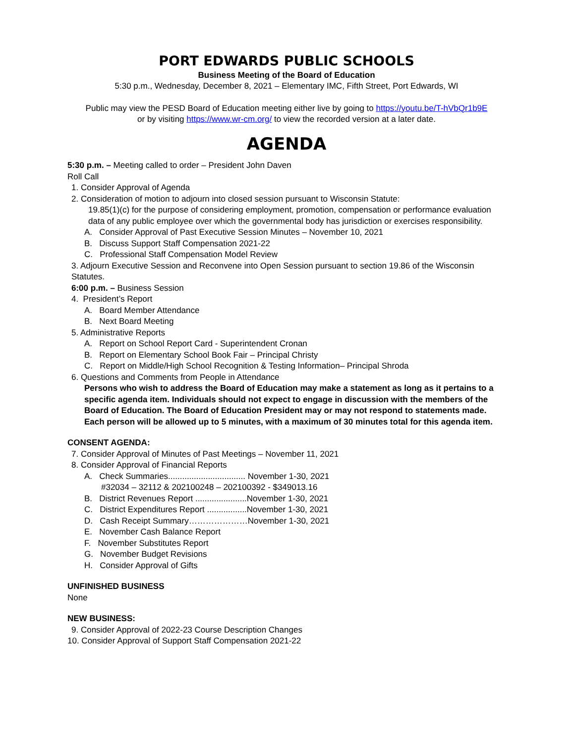PORT EDWARDS PUBLIC SCHOOLS
Business Meeting of the Board of Education
5:30 p.m., Wednesday, December 8, 2021 – Elementary IMC, Fifth Street, Port Edwards, WI
Public may view the PESD Board of Education meeting either live by going to https://youtu.be/T-hVbQr1b9E
or by visiting https://www.wr-cm.org/ to view the recorded version at a later date.
AGENDA
5:30 p.m. – Meeting called to order – President John Daven
Roll Call
1. Consider Approval of Agenda
2. Consideration of motion to adjourn into closed session pursuant to Wisconsin Statute:
19.85(1)(c) for the purpose of considering employment, promotion, compensation or performance evaluation data of any public employee over which the governmental body has jurisdiction or exercises responsibility.
A. Consider Approval of Past Executive Session Minutes – November 10, 2021
B. Discuss Support Staff Compensation 2021-22
C. Professional Staff Compensation Model Review
3. Adjourn Executive Session and Reconvene into Open Session pursuant to section 19.86 of the Wisconsin Statutes.
6:00 p.m. – Business Session
4. President’s Report
A. Board Member Attendance
B. Next Board Meeting
5. Administrative Reports
A. Report on School Report Card - Superintendent Cronan
B. Report on Elementary School Book Fair – Principal Christy
C. Report on Middle/High School Recognition & Testing Information– Principal Shroda
6. Questions and Comments from People in Attendance
Persons who wish to address the Board of Education may make a statement as long as it pertains to a specific agenda item. Individuals should not expect to engage in discussion with the members of the Board of Education. The Board of Education President may or may not respond to statements made. Each person will be allowed up to 5 minutes, with a maximum of 30 minutes total for this agenda item.
CONSENT AGENDA:
7. Consider Approval of Minutes of Past Meetings – November 11, 2021
8. Consider Approval of Financial Reports
A. Check Summaries................................. November 1-30, 2021
#32034 – 32112 & 202100248 – 202100392 - $349013.16
B. District Revenues Report ......................November 1-30, 2021
C. District Expenditures Report .................November 1-30, 2021
D. Cash Receipt Summary…………………November 1-30, 2021
E. November Cash Balance Report
F. November Substitutes Report
G. November Budget Revisions
H. Consider Approval of Gifts
UNFINISHED BUSINESS
None
NEW BUSINESS:
9. Consider Approval of 2022-23 Course Description Changes
10. Consider Approval of Support Staff Compensation 2021-22